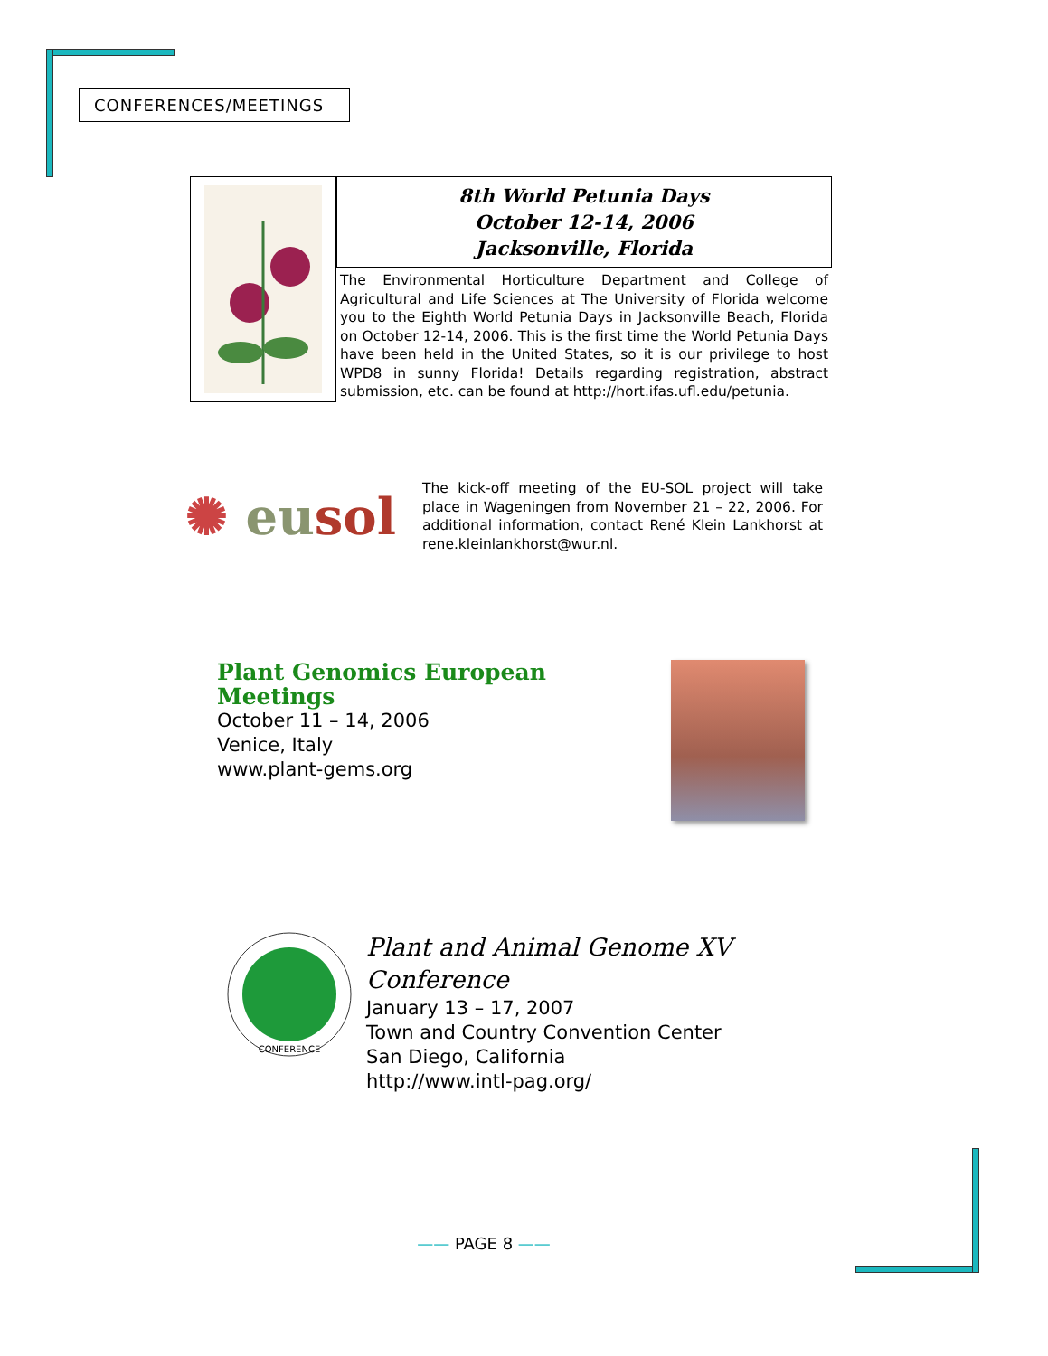CONFERENCES/MEETINGS
8th World Petunia Days
October 12-14, 2006
Jacksonville, Florida
The Environmental Horticulture Department and College of Agricultural and Life Sciences at The University of Florida welcome you to the Eighth World Petunia Days in Jacksonville Beach, Florida on October 12-14, 2006. This is the first time the World Petunia Days have been held in the United States, so it is our privilege to host WPD8 in sunny Florida! Details regarding registration, abstract submission, etc. can be found at http://hort.ifas.ufl.edu/petunia.
✺ eusol
The kick-off meeting of the EU-SOL project will take place in Wageningen from November 21 – 22, 2006. For additional information, contact René Klein Lankhorst at rene.kleinlankhorst@wur.nl.
Plant Genomics European Meetings
October 11 – 14, 2006
Venice, Italy
www.plant-gems.org
CONFERENCE
Plant and Animal Genome XV Conference
January 13 – 17, 2007
Town and Country Convention Center
San Diego, California
http://www.intl-pag.org/
—— PAGE 8 ——